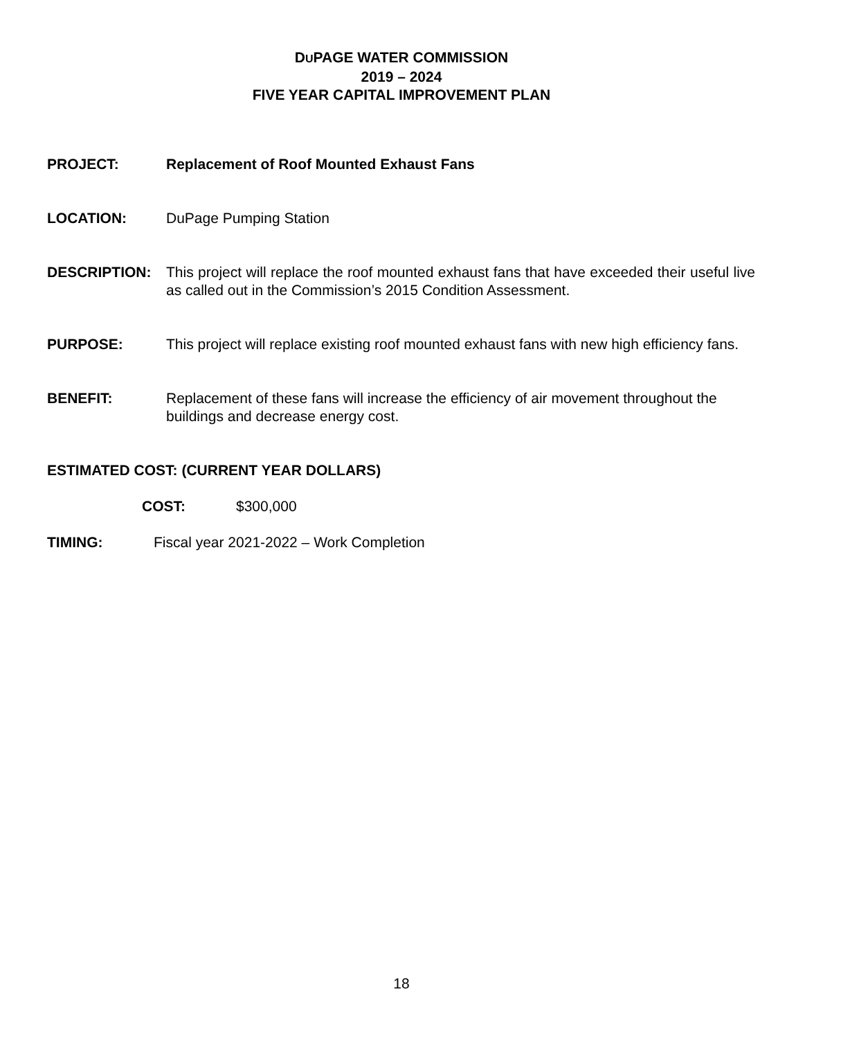DUPAGE WATER COMMISSION
2019 – 2024
FIVE YEAR CAPITAL IMPROVEMENT PLAN
PROJECT: Replacement of Roof Mounted Exhaust Fans
LOCATION: DuPage Pumping Station
DESCRIPTION: This project will replace the roof mounted exhaust fans that have exceeded their useful live as called out in the Commission’s 2015 Condition Assessment.
PURPOSE: This project will replace existing roof mounted exhaust fans with new high efficiency fans.
BENEFIT: Replacement of these fans will increase the efficiency of air movement throughout the buildings and decrease energy cost.
ESTIMATED COST: (CURRENT YEAR DOLLARS)
COST: $300,000
TIMING: Fiscal year 2021-2022 – Work Completion
18